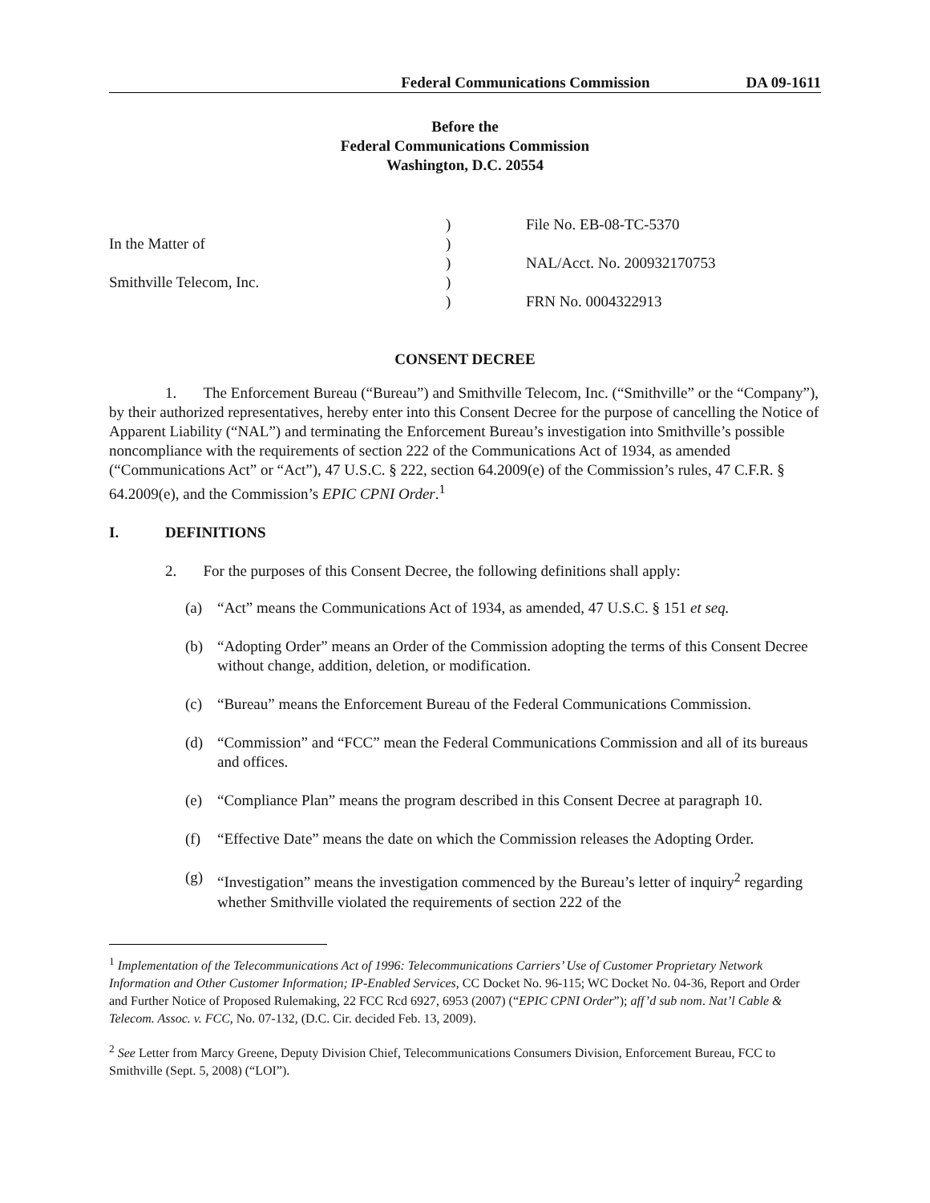Federal Communications Commission DA 09-1611
Before the
Federal Communications Commission
Washington, D.C. 20554
In the Matter of
Smithville Telecom, Inc.
)
)
)
)
)
File No. EB-08-TC-5370
NAL/Acct. No. 200932170753
FRN No. 0004322913
CONSENT DECREE
1. The Enforcement Bureau (“Bureau”) and Smithville Telecom, Inc. (“Smithville” or the “Company”), by their authorized representatives, hereby enter into this Consent Decree for the purpose of cancelling the Notice of Apparent Liability (“NAL”) and terminating the Enforcement Bureau’s investigation into Smithville’s possible noncompliance with the requirements of section 222 of the Communications Act of 1934, as amended (“Communications Act” or “Act”), 47 U.S.C. § 222, section 64.2009(e) of the Commission’s rules, 47 C.F.R. § 64.2009(e), and the Commission’s EPIC CPNI Order.<sup>1</sup>
I. DEFINITIONS
2. For the purposes of this Consent Decree, the following definitions shall apply:
(a) “Act” means the Communications Act of 1934, as amended, 47 U.S.C. § 151 et seq.
(b) “Adopting Order” means an Order of the Commission adopting the terms of this Consent Decree without change, addition, deletion, or modification.
(c) “Bureau” means the Enforcement Bureau of the Federal Communications Commission.
(d) “Commission” and “FCC” mean the Federal Communications Commission and all of its bureaus and offices.
(e) “Compliance Plan” means the program described in this Consent Decree at paragraph 10.
(f) “Effective Date” means the date on which the Commission releases the Adopting Order.
(g) “Investigation” means the investigation commenced by the Bureau’s letter of inquiry<sup>2</sup> regarding whether Smithville violated the requirements of section 222 of the
<sup>1</sup> Implementation of the Telecommunications Act of 1996: Telecommunications Carriers’ Use of Customer Proprietary Network Information and Other Customer Information; IP-Enabled Services, CC Docket No. 96-115; WC Docket No. 04-36, Report and Order and Further Notice of Proposed Rulemaking, 22 FCC Rcd 6927, 6953 (2007) (“EPIC CPNI Order”); aff’d sub nom. Nat’l Cable & Telecom. Assoc. v. FCC, No. 07-132, (D.C. Cir. decided Feb. 13, 2009).
<sup>2</sup> See Letter from Marcy Greene, Deputy Division Chief, Telecommunications Consumers Division, Enforcement Bureau, FCC to Smithville (Sept. 5, 2008) (“LOI”).